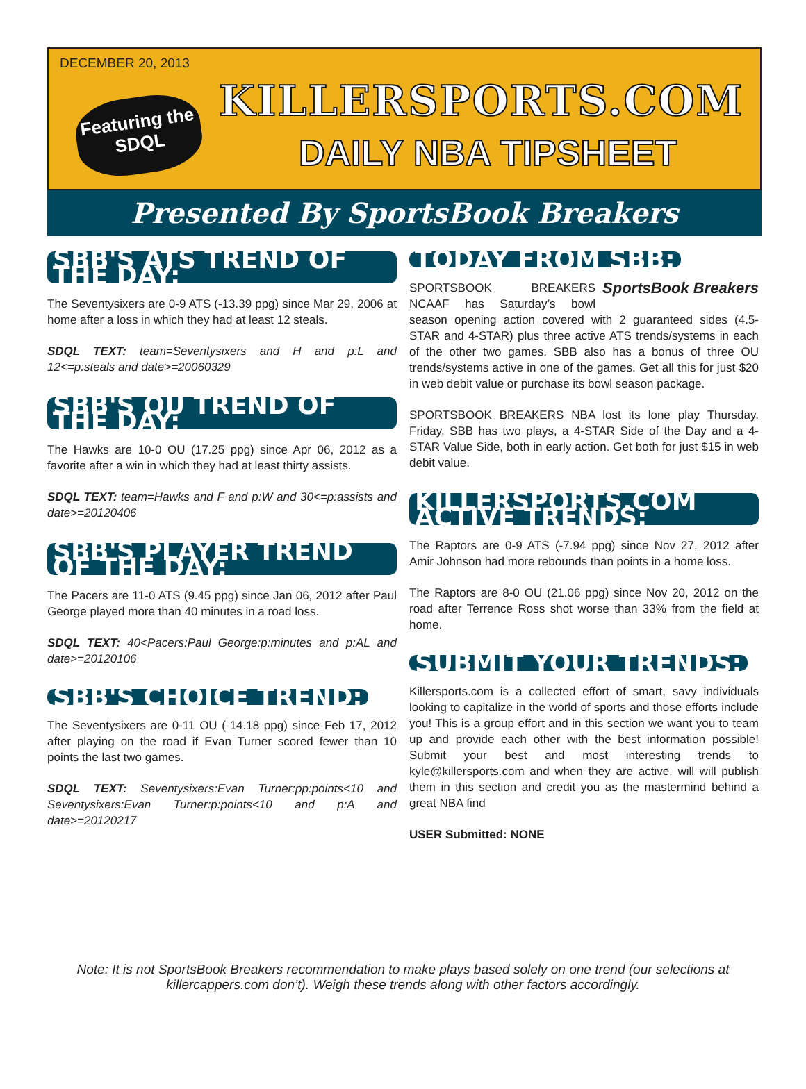DECEMBER 20, 2013
Featuring the SDQL
KILLERSPORTS.COM
DAILY NBA TIPSHEET
Presented By SportsBook Breakers
SBB'S ATS TREND OF THE DAY:
The Seventysixers are 0-9 ATS (-13.39 ppg) since Mar 29, 2006 at home after a loss in which they had at least 12 steals.
SDQL TEXT: team=Seventysixers and H and p:L and 12<=p:steals and date>=20060329
SBB'S OU TREND OF THE DAY:
The Hawks are 10-0 OU (17.25 ppg) since Apr 06, 2012 as a favorite after a win in which they had at least thirty assists.
SDQL TEXT: team=Hawks and F and p:W and 30<=p:assists and date>=20120406
SBB'S PLAYER TREND OF THE DAY:
The Pacers are 11-0 ATS (9.45 ppg) since Jan 06, 2012 after Paul George played more than 40 minutes in a road loss.
SDQL TEXT: 40<Pacers:Paul George:p:minutes and p:AL and date>=20120106
SBB'S CHOICE TREND:
The Seventysixers are 0-11 OU (-14.18 ppg) since Feb 17, 2012 after playing on the road if Evan Turner scored fewer than 10 points the last two games.
SDQL TEXT: Seventysixers:Evan Turner:pp:points<10 and Seventysixers:Evan Turner:p:points<10 and p:A and date>=20120217
TODAY FROM SBB:
SportsBook Breakers
SPORTSBOOK BREAKERS NCAAF has Saturday’s bowl season opening action covered with 2 guaranteed sides (4.5-STAR and 4-STAR) plus three active ATS trends/systems in each of the other two games. SBB also has a bonus of three OU trends/systems active in one of the games. Get all this for just $20 in web debit value or purchase its bowl season package.
SPORTSBOOK BREAKERS NBA lost its lone play Thursday. Friday, SBB has two plays, a 4-STAR Side of the Day and a 4-STAR Value Side, both in early action. Get both for just $15 in web debit value.
KILLERSPORTS.COM ACTIVE TRENDS:
The Raptors are 0-9 ATS (-7.94 ppg) since Nov 27, 2012 after Amir Johnson had more rebounds than points in a home loss.
The Raptors are 8-0 OU (21.06 ppg) since Nov 20, 2012 on the road after Terrence Ross shot worse than 33% from the field at home.
SUBMIT YOUR TRENDS:
Killersports.com is a collected effort of smart, savy individuals looking to capitalize in the world of sports and those efforts include you! This is a group effort and in this section we want you to team up and provide each other with the best information possible! Submit your best and most interesting trends to kyle@killersports.com and when they are active, will will publish them in this section and credit you as the mastermind behind a great NBA find
USER Submitted: NONE
Note: It is not SportsBook Breakers recommendation to make plays based solely on one trend (our selections at killercappers.com don’t). Weigh these trends along with other factors accordingly.